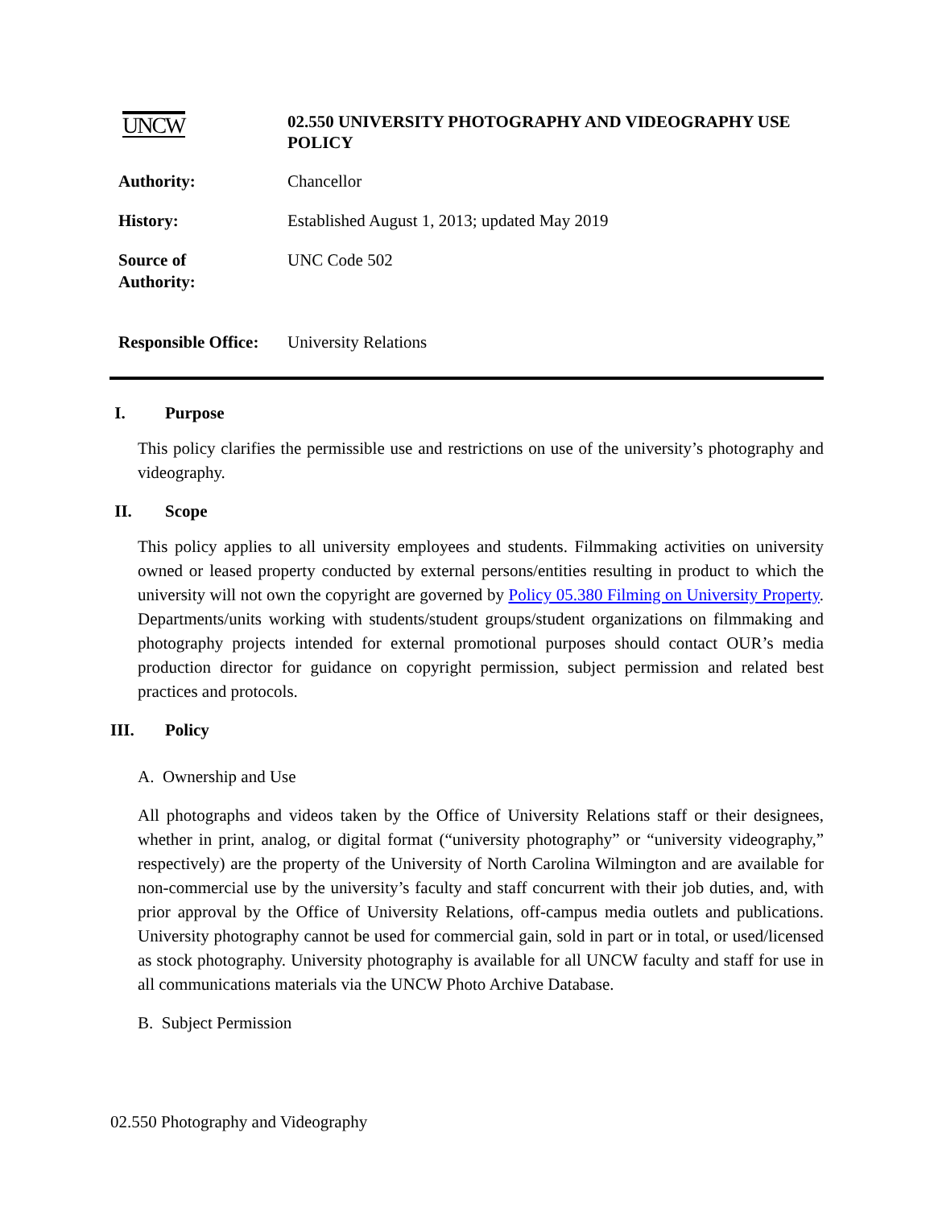UNCW
02.550 UNIVERSITY PHOTOGRAPHY AND VIDEOGRAPHY USE POLICY
Authority: Chancellor
History: Established August 1, 2013; updated May 2019
Source of
Authority:
UNC Code 502
Responsible Office:
University Relations
I. Purpose
This policy clarifies the permissible use and restrictions on use of the university’s photography and videography.
II. Scope
This policy applies to all university employees and students. Filmmaking activities on university owned or leased property conducted by external persons/entities resulting in product to which the university will not own the copyright are governed by Policy 05.380 Filming on University Property. Departments/units working with students/student groups/student organizations on filmmaking and photography projects intended for external promotional purposes should contact OUR’s media production director for guidance on copyright permission, subject permission and related best practices and protocols.
III. Policy
A. Ownership and Use
All photographs and videos taken by the Office of University Relations staff or their designees, whether in print, analog, or digital format (“university photography” or “university videography,” respectively) are the property of the University of North Carolina Wilmington and are available for non-commercial use by the university’s faculty and staff concurrent with their job duties, and, with prior approval by the Office of University Relations, off-campus media outlets and publications. University photography cannot be used for commercial gain, sold in part or in total, or used/licensed as stock photography. University photography is available for all UNCW faculty and staff for use in all communications materials via the UNCW Photo Archive Database.
B. Subject Permission
02.550 Photography and Videography